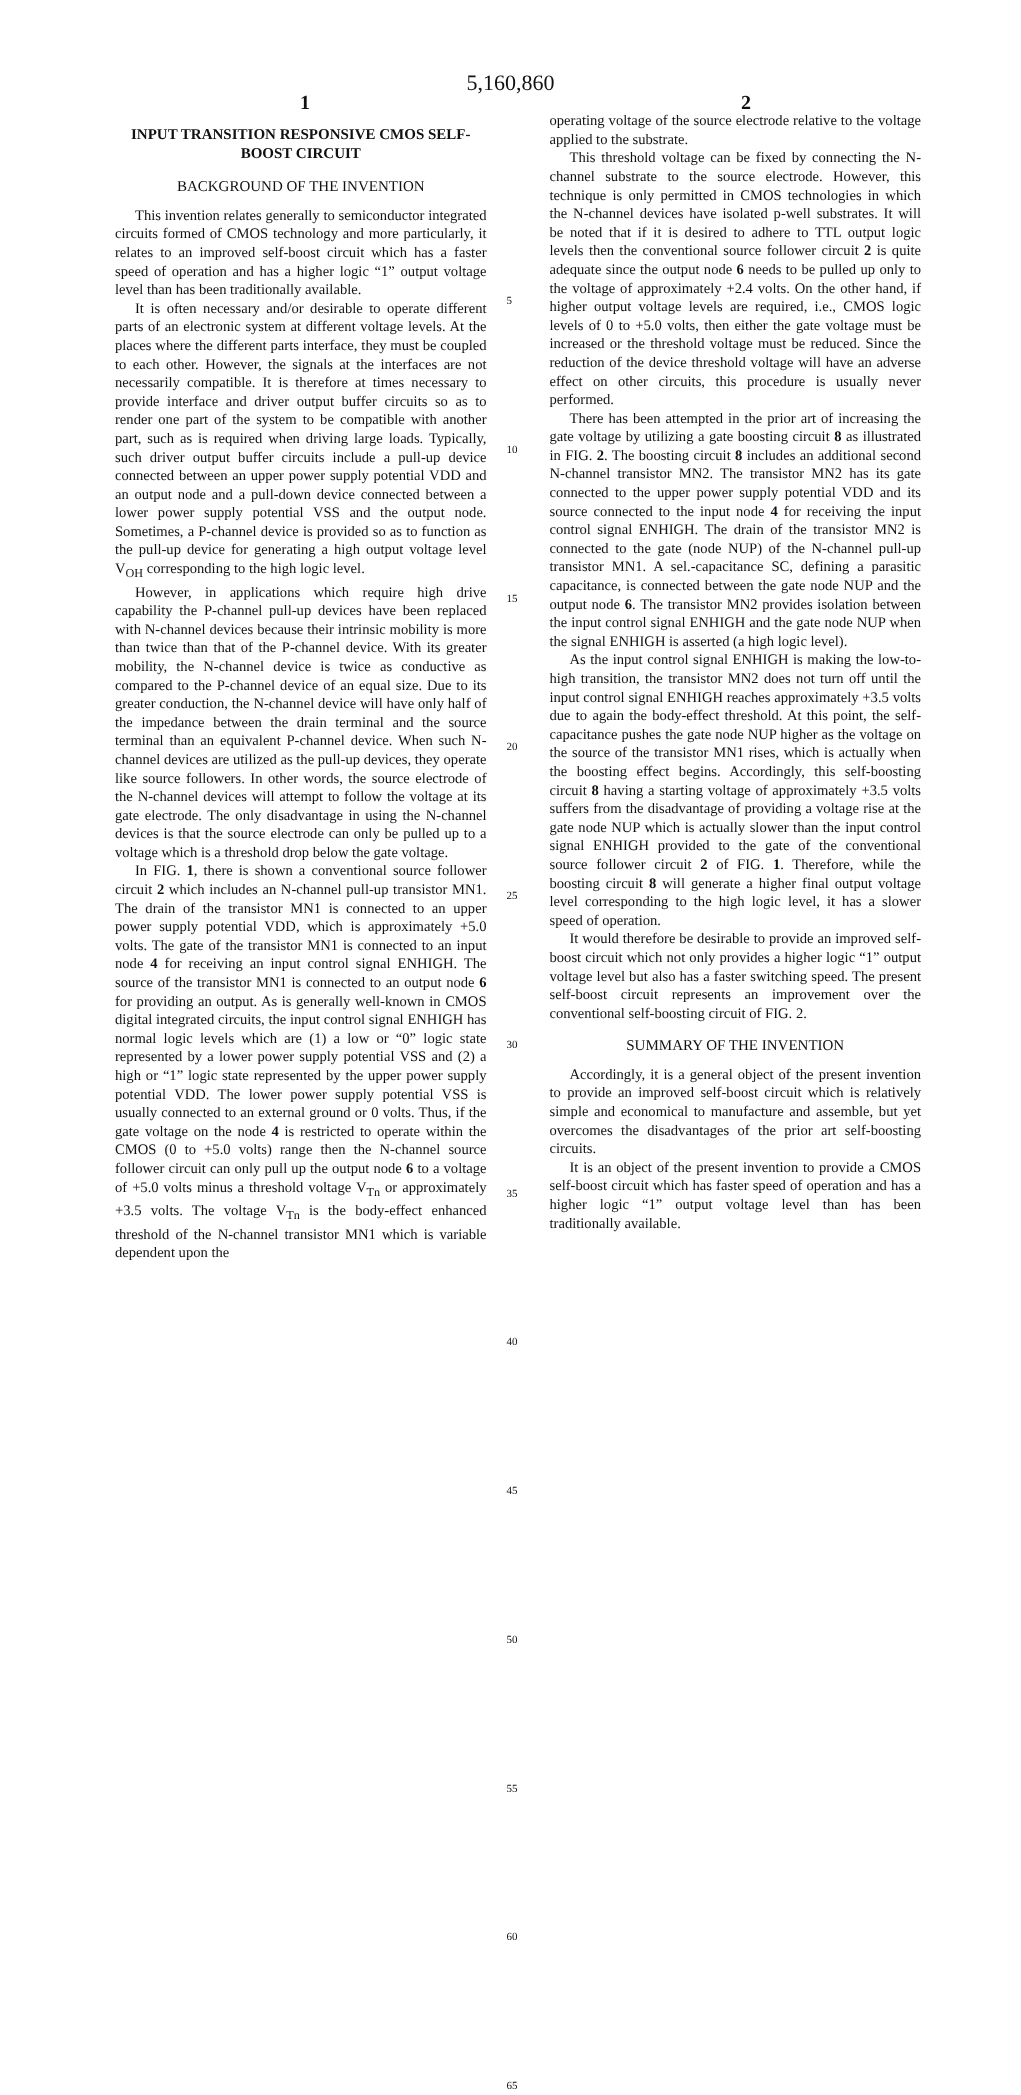5,160,860
1 2
INPUT TRANSITION RESPONSIVE CMOS SELF-BOOST CIRCUIT
BACKGROUND OF THE INVENTION
This invention relates generally to semiconductor integrated circuits formed of CMOS technology and more particularly, it relates to an improved self-boost circuit which has a faster speed of operation and has a higher logic “1” output voltage level than has been traditionally available.
It is often necessary and/or desirable to operate different parts of an electronic system at different voltage levels. At the places where the different parts interface, they must be coupled to each other. However, the signals at the interfaces are not necessarily compatible. It is therefore at times necessary to provide interface and driver output buffer circuits so as to render one part of the system to be compatible with another part, such as is required when driving large loads. Typically, such driver output buffer circuits include a pull-up device connected between an upper power supply potential VDD and an output node and a pull-down device connected between a lower power supply potential VSS and the output node. Sometimes, a P-channel device is provided so as to function as the pull-up device for generating a high output voltage level V<sub>OH</sub> corresponding to the high logic level.
However, in applications which require high drive capability the P-channel pull-up devices have been replaced with N-channel devices because their intrinsic mobility is more than twice than that of the P-channel device. With its greater mobility, the N-channel device is twice as conductive as compared to the P-channel device of an equal size. Due to its greater conduction, the N-channel device will have only half of the impedance between the drain terminal and the source terminal than an equivalent P-channel device. When such N-channel devices are utilized as the pull-up devices, they operate like source followers. In other words, the source electrode of the N-channel devices will attempt to follow the voltage at its gate electrode. The only disadvantage in using the N-channel devices is that the source electrode can only be pulled up to a voltage which is a threshold drop below the gate voltage.
In FIG. 1, there is shown a conventional source follower circuit 2 which includes an N-channel pull-up transistor MN1. The drain of the transistor MN1 is connected to an upper power supply potential VDD, which is approximately +5.0 volts. The gate of the transistor MN1 is connected to an input node 4 for receiving an input control signal ENHIGH. The source of the transistor MN1 is connected to an output node 6 for providing an output. As is generally well-known in CMOS digital integrated circuits, the input control signal ENHIGH has normal logic levels which are (1) a low or “0” logic state represented by a lower power supply potential VSS and (2) a high or “1” logic state represented by the upper power supply potential VDD. The lower power supply potential VSS is usually connected to an external ground or 0 volts. Thus, if the gate voltage on the node 4 is restricted to operate within the CMOS (0 to +5.0 volts) range then the N-channel source follower circuit can only pull up the output node 6 to a voltage of +5.0 volts minus a threshold voltage V<sub>Tn</sub> or approximately +3.5 volts. The voltage V<sub>Tn</sub> is the body-effect enhanced threshold of the N-channel transistor MN1 which is variable dependent upon the
5
10
15
20
25
30
35
40
45
50
55
60
65
operating voltage of the source electrode relative to the voltage applied to the substrate.
This threshold voltage can be fixed by connecting the N-channel substrate to the source electrode. However, this technique is only permitted in CMOS technologies in which the N-channel devices have isolated p-well substrates. It will be noted that if it is desired to adhere to TTL output logic levels then the conventional source follower circuit 2 is quite adequate since the output node 6 needs to be pulled up only to the voltage of approximately +2.4 volts. On the other hand, if higher output voltage levels are required, i.e., CMOS logic levels of 0 to +5.0 volts, then either the gate voltage must be increased or the threshold voltage must be reduced. Since the reduction of the device threshold voltage will have an adverse effect on other circuits, this procedure is usually never performed.
There has been attempted in the prior art of increasing the gate voltage by utilizing a gate boosting circuit 8 as illustrated in FIG. 2. The boosting circuit 8 includes an additional second N-channel transistor MN2. The transistor MN2 has its gate connected to the upper power supply potential VDD and its source connected to the input node 4 for receiving the input control signal ENHIGH. The drain of the transistor MN2 is connected to the gate (node NUP) of the N-channel pull-up transistor MN1. A sel.-capacitance SC, defining a parasitic capacitance, is connected between the gate node NUP and the output node 6. The transistor MN2 provides isolation between the input control signal ENHIGH and the gate node NUP when the signal ENHIGH is asserted (a high logic level).
As the input control signal ENHIGH is making the low-to-high transition, the transistor MN2 does not turn off until the input control signal ENHIGH reaches approximately +3.5 volts due to again the body-effect threshold. At this point, the self-capacitance pushes the gate node NUP higher as the voltage on the source of the transistor MN1 rises, which is actually when the boosting effect begins. Accordingly, this self-boosting circuit 8 having a starting voltage of approximately +3.5 volts suffers from the disadvantage of providing a voltage rise at the gate node NUP which is actually slower than the input control signal ENHIGH provided to the gate of the conventional source follower circuit 2 of FIG. 1. Therefore, while the boosting circuit 8 will generate a higher final output voltage level corresponding to the high logic level, it has a slower speed of operation.
It would therefore be desirable to provide an improved self-boost circuit which not only provides a higher logic “1” output voltage level but also has a faster switching speed. The present self-boost circuit represents an improvement over the conventional self-boosting circuit of FIG. 2.
SUMMARY OF THE INVENTION
Accordingly, it is a general object of the present invention to provide an improved self-boost circuit which is relatively simple and economical to manufacture and assemble, but yet overcomes the disadvantages of the prior art self-boosting circuits.
It is an object of the present invention to provide a CMOS self-boost circuit which has faster speed of operation and has a higher logic “1” output voltage level than has been traditionally available.